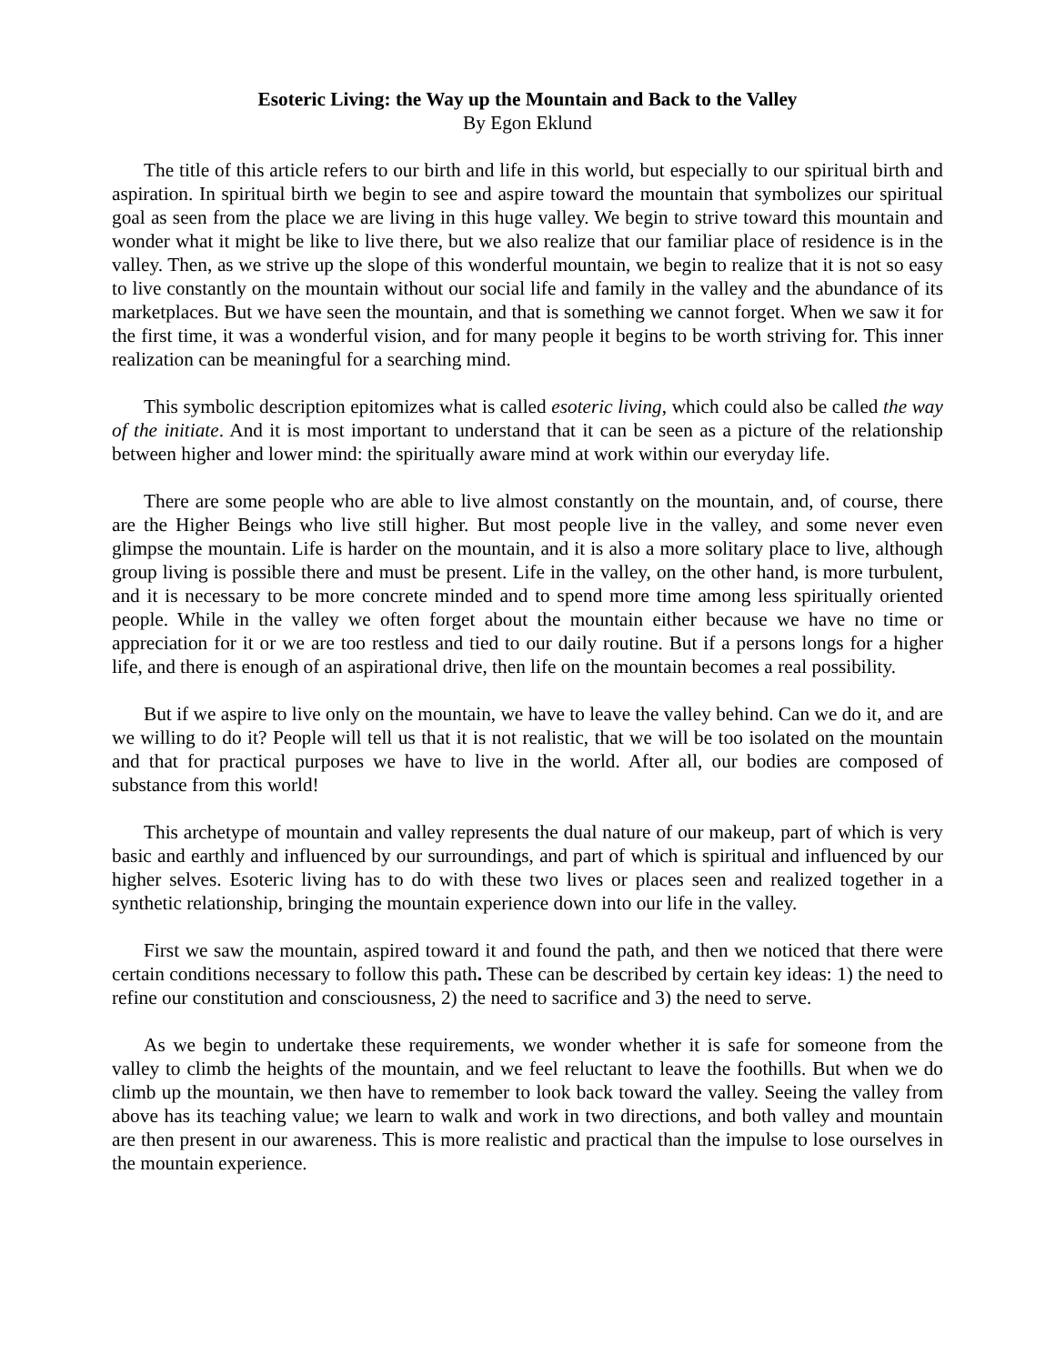Esoteric Living: the Way up the Mountain and Back to the Valley
By Egon Eklund
The title of this article refers to our birth and life in this world, but especially to our spiritual birth and aspiration. In spiritual birth we begin to see and aspire toward the mountain that symbolizes our spiritual goal as seen from the place we are living in this huge valley. We begin to strive toward this mountain and wonder what it might be like to live there, but we also realize that our familiar place of residence is in the valley. Then, as we strive up the slope of this wonderful mountain, we begin to realize that it is not so easy to live constantly on the mountain without our social life and family in the valley and the abundance of its marketplaces. But we have seen the mountain, and that is something we cannot forget. When we saw it for the first time, it was a wonderful vision, and for many people it begins to be worth striving for. This inner realization can be meaningful for a searching mind.
This symbolic description epitomizes what is called esoteric living, which could also be called the way of the initiate. And it is most important to understand that it can be seen as a picture of the relationship between higher and lower mind: the spiritually aware mind at work within our everyday life.
There are some people who are able to live almost constantly on the mountain, and, of course, there are the Higher Beings who live still higher. But most people live in the valley, and some never even glimpse the mountain. Life is harder on the mountain, and it is also a more solitary place to live, although group living is possible there and must be present. Life in the valley, on the other hand, is more turbulent, and it is necessary to be more concrete minded and to spend more time among less spiritually oriented people. While in the valley we often forget about the mountain either because we have no time or appreciation for it or we are too restless and tied to our daily routine. But if a persons longs for a higher life, and there is enough of an aspirational drive, then life on the mountain becomes a real possibility.
But if we aspire to live only on the mountain, we have to leave the valley behind. Can we do it, and are we willing to do it? People will tell us that it is not realistic, that we will be too isolated on the mountain and that for practical purposes we have to live in the world. After all, our bodies are composed of substance from this world!
This archetype of mountain and valley represents the dual nature of our makeup, part of which is very basic and earthly and influenced by our surroundings, and part of which is spiritual and influenced by our higher selves. Esoteric living has to do with these two lives or places seen and realized together in a synthetic relationship, bringing the mountain experience down into our life in the valley.
First we saw the mountain, aspired toward it and found the path, and then we noticed that there were certain conditions necessary to follow this path. These can be described by certain key ideas: 1) the need to refine our constitution and consciousness, 2) the need to sacrifice and 3) the need to serve.
As we begin to undertake these requirements, we wonder whether it is safe for someone from the valley to climb the heights of the mountain, and we feel reluctant to leave the foothills. But when we do climb up the mountain, we then have to remember to look back toward the valley. Seeing the valley from above has its teaching value; we learn to walk and work in two directions, and both valley and mountain are then present in our awareness. This is more realistic and practical than the impulse to lose ourselves in the mountain experience.